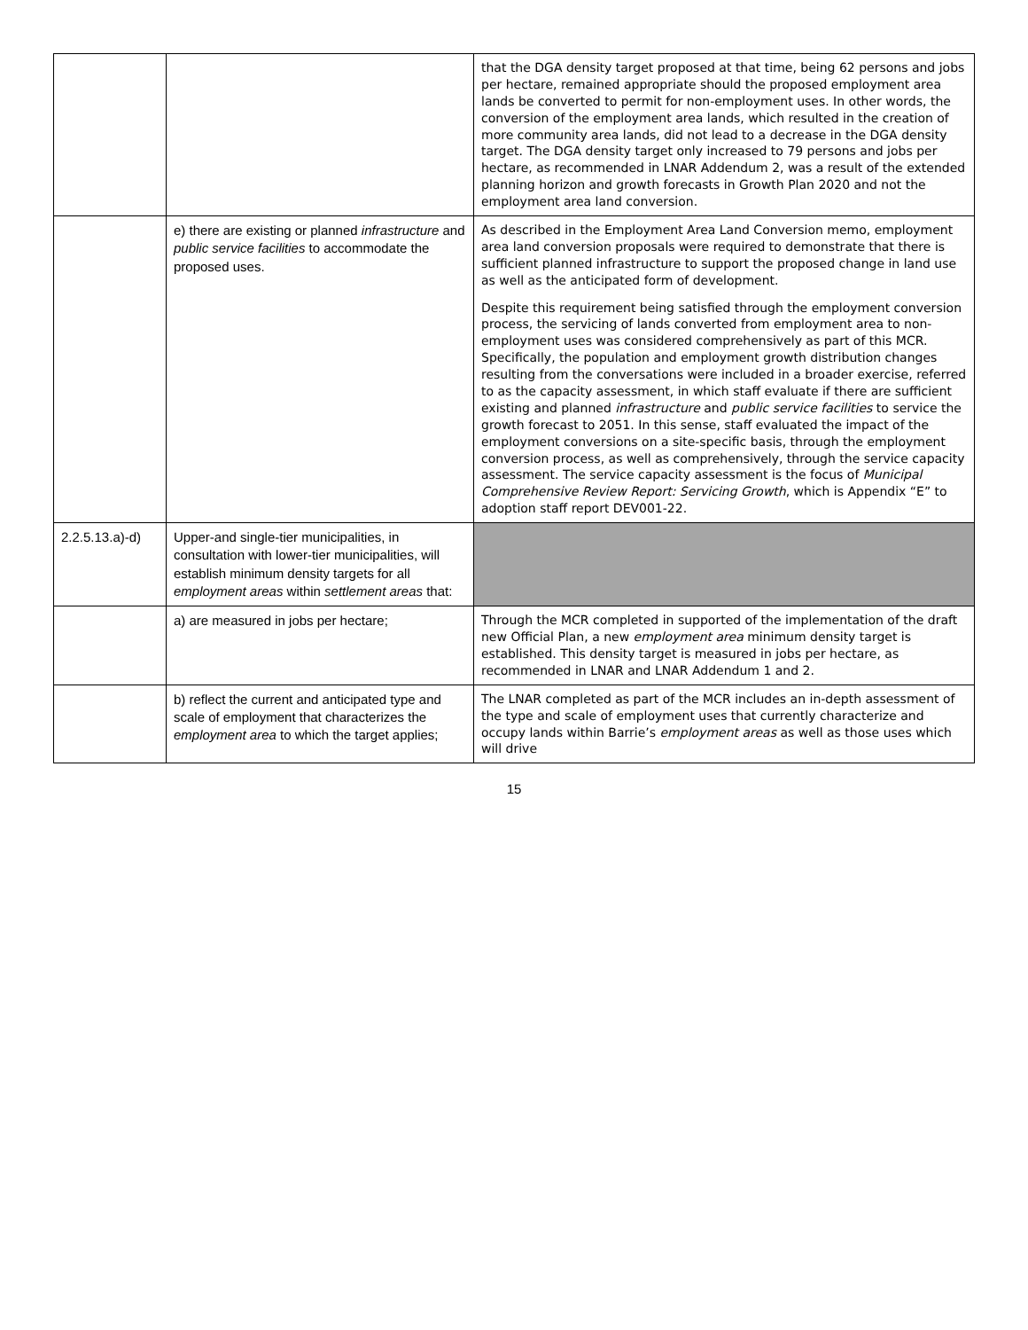| | | that the DGA density target proposed at that time, being 62 persons and jobs per hectare, remained appropriate should the proposed employment area lands be converted to permit for non-employment uses. In other words, the conversion of the employment area lands, which resulted in the creation of more community area lands, did not lead to a decrease in the DGA density target. The DGA density target only increased to 79 persons and jobs per hectare, as recommended in LNAR Addendum 2, was a result of the extended planning horizon and growth forecasts in Growth Plan 2020 and not the employment area land conversion. |
| | e) there are existing or planned infrastructure and public service facilities to accommodate the proposed uses. | As described in the Employment Area Land Conversion memo, employment area land conversion proposals were required to demonstrate that there is sufficient planned infrastructure to support the proposed change in land use as well as the anticipated form of development. Despite this requirement being satisfied through the employment conversion process, the servicing of lands converted from employment area to non-employment uses was considered comprehensively as part of this MCR. Specifically, the population and employment growth distribution changes resulting from the conversations were included in a broader exercise, referred to as the capacity assessment, in which staff evaluate if there are sufficient existing and planned infrastructure and public service facilities to service the growth forecast to 2051. In this sense, staff evaluated the impact of the employment conversions on a site-specific basis, through the employment conversion process, as well as comprehensively, through the service capacity assessment. The service capacity assessment is the focus of Municipal Comprehensive Review Report: Servicing Growth , which is Appendix “E” to adoption staff report DEV001-22. |
| 2.2.5.13.a)-d) | Upper-and single-tier municipalities, in consultation with lower-tier municipalities, will establish minimum density targets for all employment areas within settlement areas that: | |
| | a) are measured in jobs per hectare; | Through the MCR completed in supported of the implementation of the draft new Official Plan, a new employment area minimum density target is established. This density target is measured in jobs per hectare, as recommended in LNAR and LNAR Addendum 1 and 2. |
| | b) reflect the current and anticipated type and scale of employment that characterizes the employment area to which the target applies; | The LNAR completed as part of the MCR includes an in-depth assessment of the type and scale of employment uses that currently characterize and occupy lands within Barrie’s employment areas as well as those uses which will drive |
15